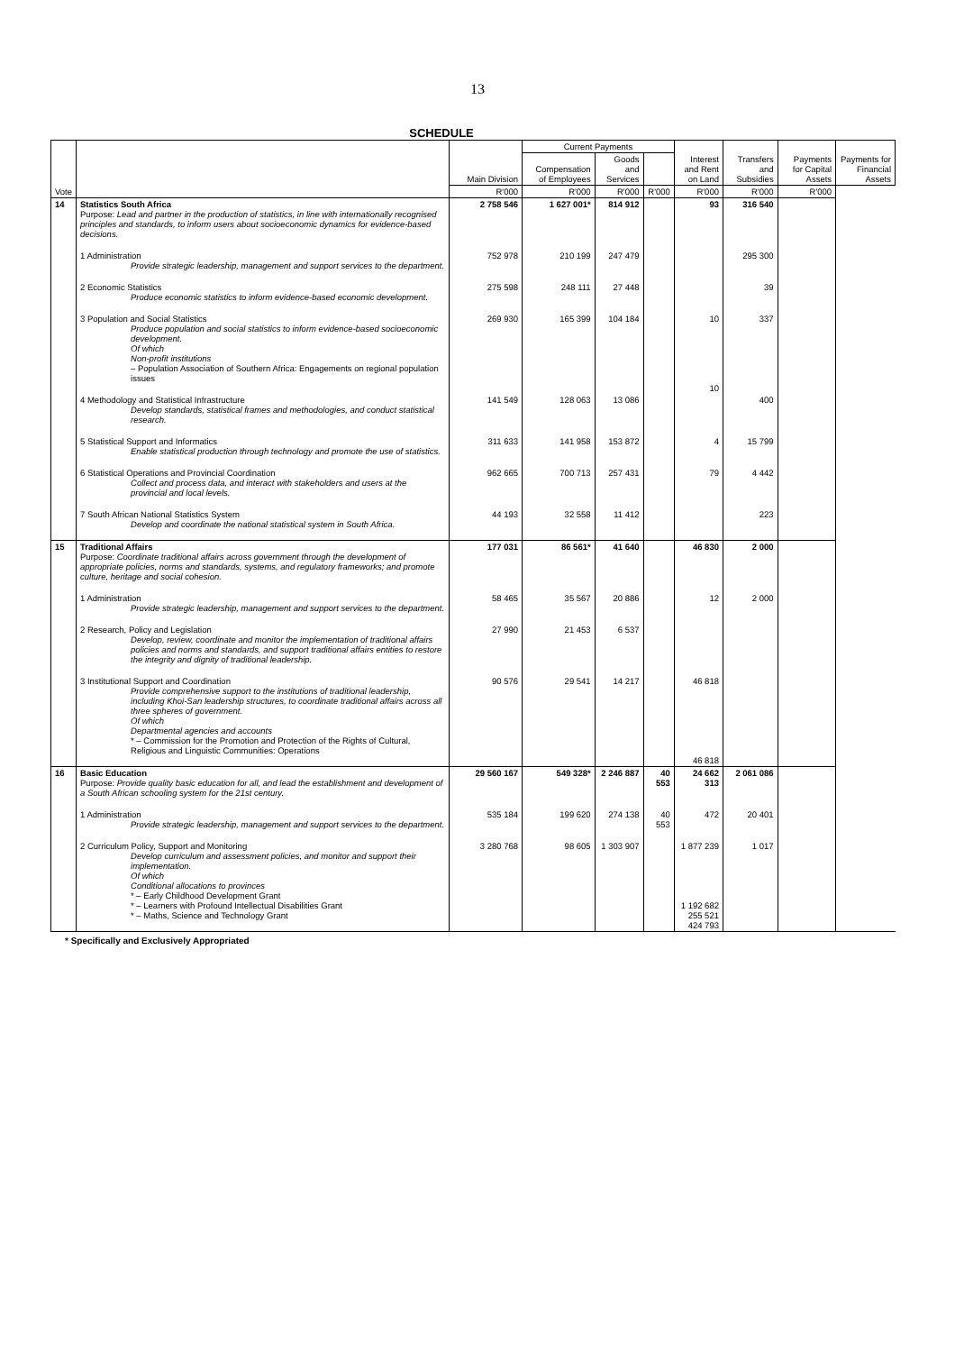13
SCHEDULE
| Vote | | Main Division | Current Payments | | | Interest and Rent on Land | Transfers and Subsidies | Payments for Capital Assets | Payments for Financial Assets |
| --- | --- | --- | --- | --- | --- | --- | --- | --- | --- |
| | | | Compensation of Employees | Goods and Services | | | | | |
| | | R'000 | R'000 | R'000 | R'000 | R'000 | R'000 | R'000 | |
| 14 | Statistics South Africa Purpose: Lead and partner in the production of statistics, in line with internationally recognised principles and standards, to inform users about socioeconomic dynamics for evidence-based decisions. | 2 758 546 | 1 627 001* | 814 912 | | 93 | 316 540 | | |
| | 1 Administration Provide strategic leadership, management and support services to the department. | 752 978 | 210 199 | 247 479 | | | 295 300 | | |
| | 2 Economic Statistics Produce economic statistics to inform evidence-based economic development. | 275 598 | 248 111 | 27 448 | | | 39 | | |
| | 3 Population and Social Statistics Produce population and social statistics to inform evidence-based socioeconomic development. Of which Non-profit institutions – Population Association of Southern Africa: Engagements on regional population issues | 269 930 | 165 399 | 104 184 | | 10 10 | 337 | | |
| | 4 Methodology and Statistical Infrastructure Develop standards, statistical frames and methodologies, and conduct statistical research. | 141 549 | 128 063 | 13 086 | | | 400 | | |
| | 5 Statistical Support and Informatics Enable statistical production through technology and promote the use of statistics. | 311 633 | 141 958 | 153 872 | | 4 | 15 799 | | |
| | 6 Statistical Operations and Provincial Coordination Collect and process data, and interact with stakeholders and users at the provincial and local levels. | 962 665 | 700 713 | 257 431 | | 79 | 4 442 | | |
| | 7 South African National Statistics System Develop and coordinate the national statistical system in South Africa. | 44 193 | 32 558 | 11 412 | | | 223 | | |
| 15 | Traditional Affairs Purpose: Coordinate traditional affairs across government through the development of appropriate policies, norms and standards, systems, and regulatory frameworks; and promote culture, heritage and social cohesion. | 177 031 | 86 561* | 41 640 | | 46 830 | 2 000 | | |
| | 1 Administration Provide strategic leadership, management and support services to the department. | 58 465 | 35 567 | 20 886 | | 12 | 2 000 | | |
| | 2 Research, Policy and Legislation Develop, review, coordinate and monitor the implementation of traditional affairs policies and norms and standards, and support traditional affairs entities to restore the integrity and dignity of traditional leadership. | 27 990 | 21 453 | 6 537 | | | | | |
| | 3 Institutional Support and Coordination Provide comprehensive support to the institutions of traditional leadership, including Khoi-San leadership structures, to coordinate traditional affairs across all three spheres of government. Of which Departmental agencies and accounts * – Commission for the Promotion and Protection of the Rights of Cultural, Religious and Linguistic Communities: Operations | 90 576 | 29 541 | 14 217 | | 46 818 46 818 | | | |
| 16 | Basic Education Purpose: Provide quality basic education for all, and lead the establishment and development of a South African schooling system for the 21st century. | 29 560 167 | 549 328* | 2 246 887 | 40 553 | 24 662 313 | 2 061 086 | | |
| | 1 Administration Provide strategic leadership, management and support services to the department. | 535 184 | 199 620 | 274 138 | 40 553 | 472 | 20 401 | | |
| | 2 Curriculum Policy, Support and Monitoring Develop curriculum and assessment policies, and monitor and support their implementation. Of which Conditional allocations to provinces * – Early Childhood Development Grant * – Learners with Profound Intellectual Disabilities Grant * – Maths, Science and Technology Grant | 3 280 768 | 98 605 | 1 303 907 | | 1 877 239 1 192 682 255 521 424 793 | 1 017 | | |
* Specifically and Exclusively Appropriated